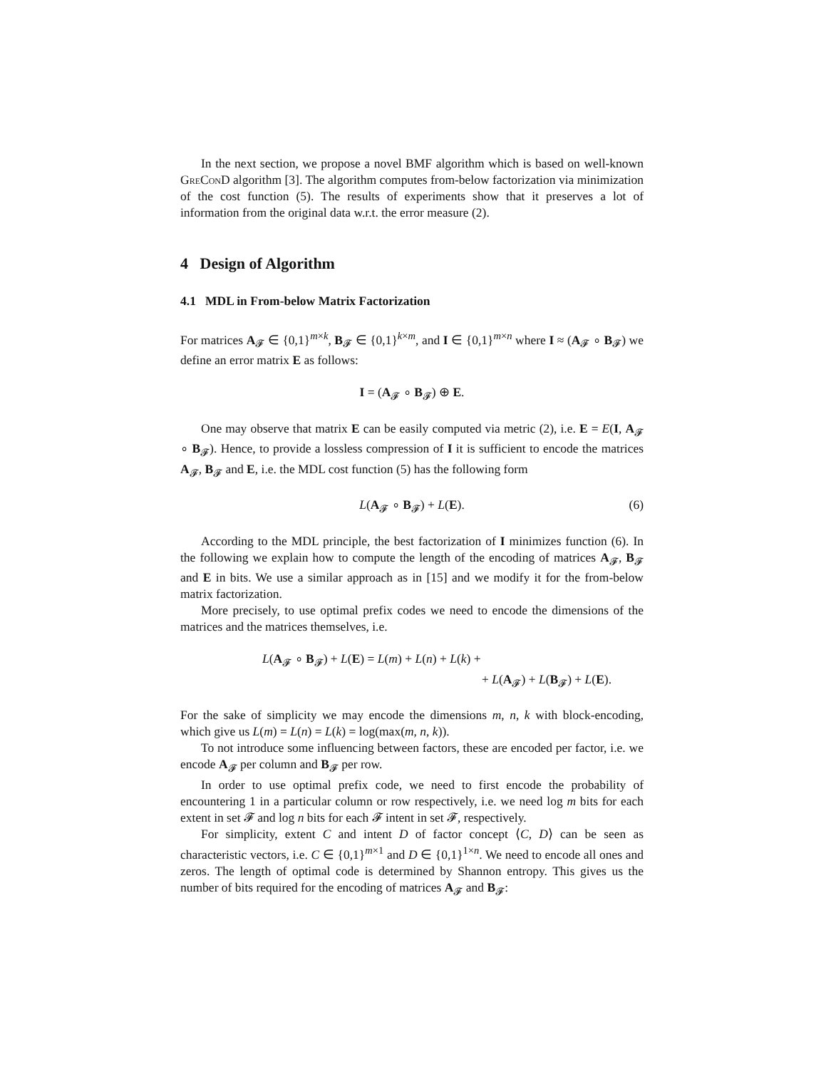In the next section, we propose a novel BMF algorithm which is based on well-known GreConD algorithm [3]. The algorithm computes from-below factorization via minimization of the cost function (5). The results of experiments show that it preserves a lot of information from the original data w.r.t. the error measure (2).
4 Design of Algorithm
4.1 MDL in From-below Matrix Factorization
For matrices A<sub>𝓕</sub> ∈ {0,1}<sup>m×k</sup>, B<sub>𝓕</sub> ∈ {0,1}<sup>k×m</sup>, and I ∈ {0,1}<sup>m×n</sup> where I ≈ (A<sub>𝓕</sub> ∘ B<sub>𝓕</sub>) we define an error matrix E as follows:
I = (A<sub>𝓕</sub> ∘ B<sub>𝓕</sub>) ⊕ E.
One may observe that matrix E can be easily computed via metric (2), i.e. E = E(I, A<sub>𝓕</sub> ∘ B<sub>𝓕</sub>). Hence, to provide a lossless compression of I it is sufficient to encode the matrices A<sub>𝓕</sub>, B<sub>𝓕</sub> and E, i.e. the MDL cost function (5) has the following form
L(A<sub>𝓕</sub> ∘ B<sub>𝓕</sub>) + L(E). (6)
According to the MDL principle, the best factorization of I minimizes function (6). In the following we explain how to compute the length of the encoding of matrices A<sub>𝓕</sub>, B<sub>𝓕</sub> and E in bits. We use a similar approach as in [15] and we modify it for the from-below matrix factorization.
More precisely, to use optimal prefix codes we need to encode the dimensions of the matrices and the matrices themselves, i.e.
L(A<sub>𝓕</sub> ∘ B<sub>𝓕</sub>) + L(E) = L(m) + L(n) + L(k) +
+ L(A<sub>𝓕</sub>) + L(B<sub>𝓕</sub>) + L(E).
For the sake of simplicity we may encode the dimensions m, n, k with block-encoding, which give us L(m) = L(n) = L(k) = log(max(m, n, k)).
To not introduce some influencing between factors, these are encoded per factor, i.e. we encode A<sub>𝓕</sub> per column and B<sub>𝓕</sub> per row.
In order to use optimal prefix code, we need to first encode the probability of encountering 1 in a particular column or row respectively, i.e. we need log m bits for each extent in set 𝓕 and log n bits for each 𝓕 intent in set 𝓕, respectively.
For simplicity, extent C and intent D of factor concept ⟨C, D⟩ can be seen as characteristic vectors, i.e. C ∈ {0,1}<sup>m×1</sup> and D ∈ {0,1}<sup>1×n</sup>. We need to encode all ones and zeros. The length of optimal code is determined by Shannon entropy. This gives us the number of bits required for the encoding of matrices A<sub>𝓕</sub> and B<sub>𝓕</sub>: